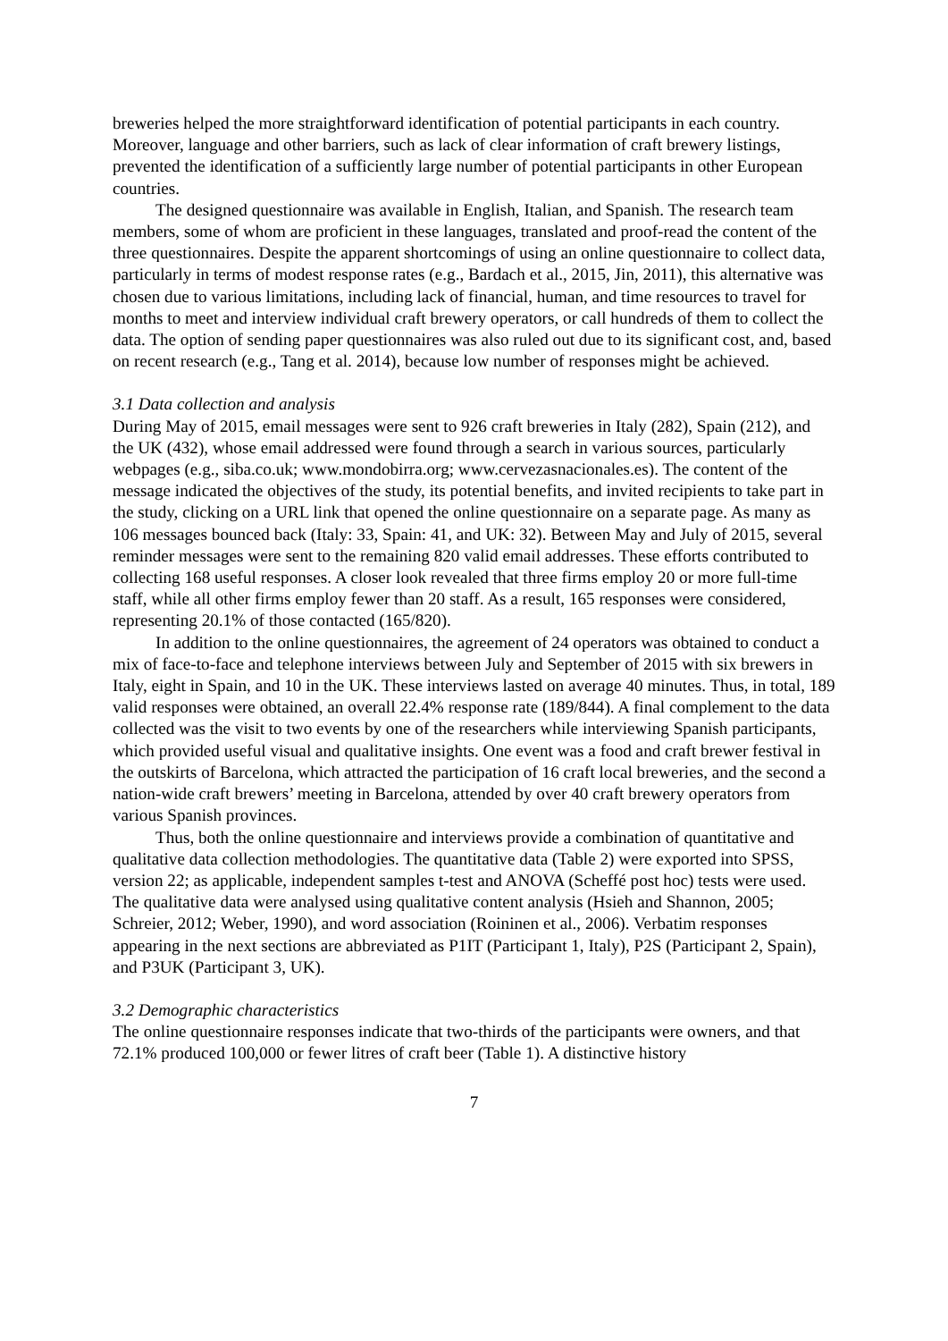breweries helped the more straightforward identification of potential participants in each country. Moreover, language and other barriers, such as lack of clear information of craft brewery listings, prevented the identification of a sufficiently large number of potential participants in other European countries.
The designed questionnaire was available in English, Italian, and Spanish. The research team members, some of whom are proficient in these languages, translated and proof-read the content of the three questionnaires. Despite the apparent shortcomings of using an online questionnaire to collect data, particularly in terms of modest response rates (e.g., Bardach et al., 2015, Jin, 2011), this alternative was chosen due to various limitations, including lack of financial, human, and time resources to travel for months to meet and interview individual craft brewery operators, or call hundreds of them to collect the data. The option of sending paper questionnaires was also ruled out due to its significant cost, and, based on recent research (e.g., Tang et al. 2014), because low number of responses might be achieved.
3.1 Data collection and analysis
During May of 2015, email messages were sent to 926 craft breweries in Italy (282), Spain (212), and the UK (432), whose email addressed were found through a search in various sources, particularly webpages (e.g., siba.co.uk; www.mondobirra.org; www.cervezasnacionales.es). The content of the message indicated the objectives of the study, its potential benefits, and invited recipients to take part in the study, clicking on a URL link that opened the online questionnaire on a separate page. As many as 106 messages bounced back (Italy: 33, Spain: 41, and UK: 32). Between May and July of 2015, several reminder messages were sent to the remaining 820 valid email addresses. These efforts contributed to collecting 168 useful responses. A closer look revealed that three firms employ 20 or more full-time staff, while all other firms employ fewer than 20 staff. As a result, 165 responses were considered, representing 20.1% of those contacted (165/820).
In addition to the online questionnaires, the agreement of 24 operators was obtained to conduct a mix of face-to-face and telephone interviews between July and September of 2015 with six brewers in Italy, eight in Spain, and 10 in the UK. These interviews lasted on average 40 minutes. Thus, in total, 189 valid responses were obtained, an overall 22.4% response rate (189/844). A final complement to the data collected was the visit to two events by one of the researchers while interviewing Spanish participants, which provided useful visual and qualitative insights. One event was a food and craft brewer festival in the outskirts of Barcelona, which attracted the participation of 16 craft local breweries, and the second a nation-wide craft brewers’ meeting in Barcelona, attended by over 40 craft brewery operators from various Spanish provinces.
Thus, both the online questionnaire and interviews provide a combination of quantitative and qualitative data collection methodologies. The quantitative data (Table 2) were exported into SPSS, version 22; as applicable, independent samples t-test and ANOVA (Scheffé post hoc) tests were used. The qualitative data were analysed using qualitative content analysis (Hsieh and Shannon, 2005; Schreier, 2012; Weber, 1990), and word association (Roininen et al., 2006). Verbatim responses appearing in the next sections are abbreviated as P1IT (Participant 1, Italy), P2S (Participant 2, Spain), and P3UK (Participant 3, UK).
3.2 Demographic characteristics
The online questionnaire responses indicate that two-thirds of the participants were owners, and that 72.1% produced 100,000 or fewer litres of craft beer (Table 1). A distinctive history
7